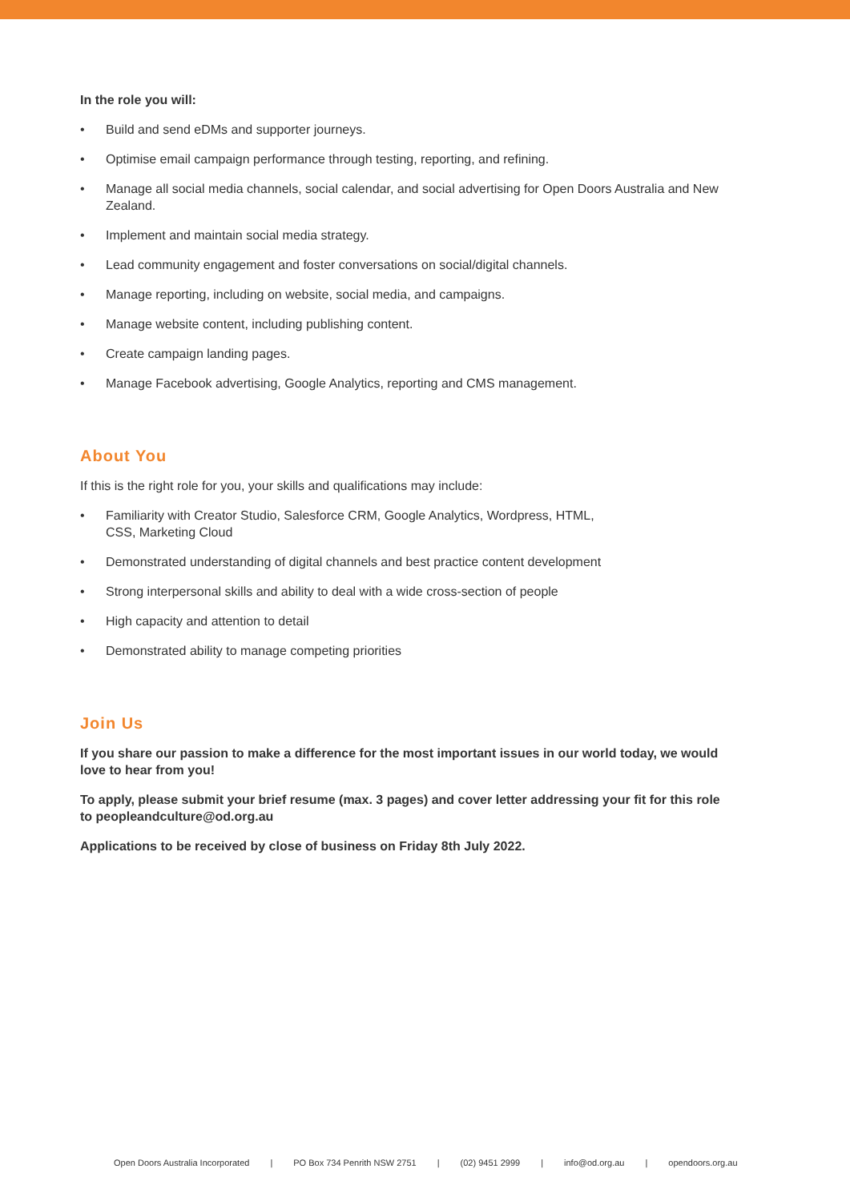In the role you will:
• Build and send eDMs and supporter journeys.
• Optimise email campaign performance through testing, reporting, and refining.
• Manage all social media channels, social calendar, and social advertising for Open Doors Australia and New Zealand.
• Implement and maintain social media strategy.
• Lead community engagement and foster conversations on social/digital channels.
• Manage reporting, including on website, social media, and campaigns.
• Manage website content, including publishing content.
• Create campaign landing pages.
• Manage Facebook advertising, Google Analytics, reporting and CMS management.
About You
If this is the right role for you, your skills and qualifications may include:
• Familiarity with Creator Studio, Salesforce CRM, Google Analytics, Wordpress, HTML,
CSS, Marketing Cloud
• Demonstrated understanding of digital channels and best practice content development
• Strong interpersonal skills and ability to deal with a wide cross-section of people
• High capacity and attention to detail
• Demonstrated ability to manage competing priorities
Join Us
If you share our passion to make a difference for the most important issues in our world today, we would love to hear from you!
To apply, please submit your brief resume (max. 3 pages) and cover letter addressing your fit for this role to peopleandculture@od.org.au
Applications to be received by close of business on Friday 8th July 2022.
Open Doors Australia Incorporated | PO Box 734 Penrith NSW 2751 | (02) 9451 2999 | info@od.org.au | opendoors.org.au